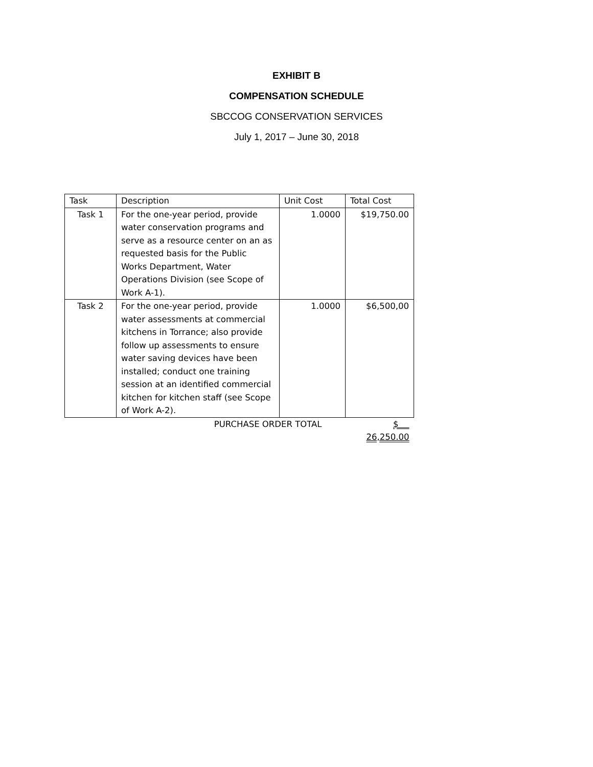EXHIBIT B
COMPENSATION SCHEDULE
SBCCOG CONSERVATION SERVICES
July 1, 2017 – June 30, 2018
| Task | Description | Unit Cost | Total Cost |
| --- | --- | --- | --- |
| Task 1 | For the one-year period, provide water conservation programs and serve as a resource center on an as requested basis for the Public Works Department, Water Operations Division (see Scope of Work A-1). | 1.0000 | $19,750.00 |
| Task 2 | For the one-year period, provide water assessments at commercial kitchens in Torrance; also provide follow up assessments to ensure water saving devices have been installed; conduct one training session at an identified commercial kitchen for kitchen staff (see Scope of Work A-2). | 1.0000 | $6,500,00 |
| | PURCHASE ORDER TOTAL | | $ 26,250.00 |